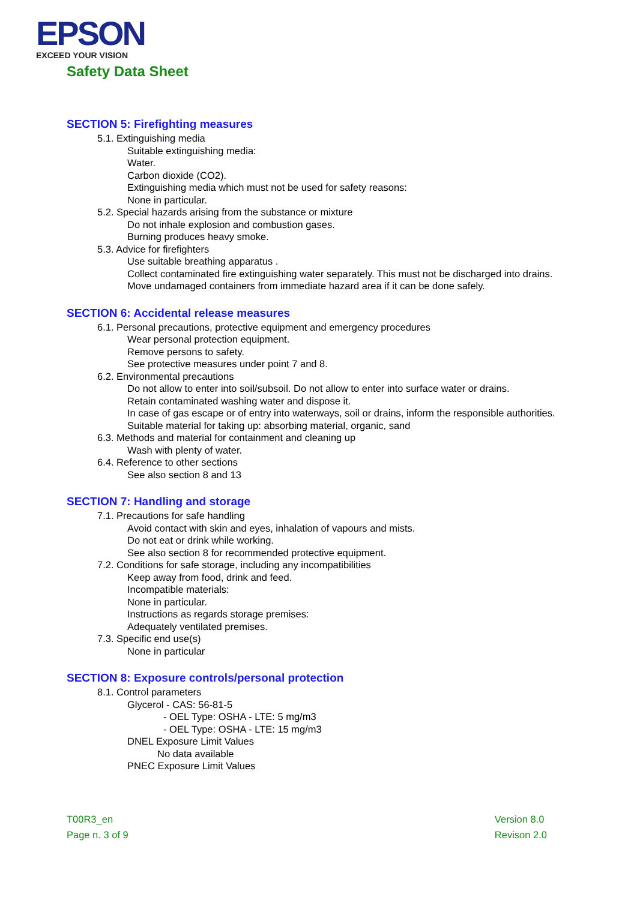EPSON
EXCEED YOUR VISION
Safety Data Sheet
SECTION 5: Firefighting measures
5.1. Extinguishing media
Suitable extinguishing media:
Water.
Carbon dioxide (CO2).
Extinguishing media which must not be used for safety reasons:
None in particular.
5.2. Special hazards arising from the substance or mixture
Do not inhale explosion and combustion gases.
Burning produces heavy smoke.
5.3. Advice for firefighters
Use suitable breathing apparatus .
Collect contaminated fire extinguishing water separately. This must not be discharged into drains.
Move undamaged containers from immediate hazard area if it can be done safely.
SECTION 6: Accidental release measures
6.1. Personal precautions, protective equipment and emergency procedures
Wear personal protection equipment.
Remove persons to safety.
See protective measures under point 7 and 8.
6.2. Environmental precautions
Do not allow to enter into soil/subsoil. Do not allow to enter into surface water or drains.
Retain contaminated washing water and dispose it.
In case of gas escape or of entry into waterways, soil or drains, inform the responsible authorities.
Suitable material for taking up: absorbing material, organic, sand
6.3. Methods and material for containment and cleaning up
Wash with plenty of water.
6.4. Reference to other sections
See also section 8 and 13
SECTION 7: Handling and storage
7.1. Precautions for safe handling
Avoid contact with skin and eyes, inhalation of vapours and mists.
Do not eat or drink while working.
See also section 8 for recommended protective equipment.
7.2. Conditions for safe storage, including any incompatibilities
Keep away from food, drink and feed.
Incompatible materials:
None in particular.
Instructions as regards storage premises:
Adequately ventilated premises.
7.3. Specific end use(s)
None in particular
SECTION 8: Exposure controls/personal protection
8.1. Control parameters
Glycerol - CAS: 56-81-5
- OEL Type: OSHA - LTE: 5 mg/m3
- OEL Type: OSHA - LTE: 15 mg/m3
DNEL Exposure Limit Values
No data available
PNEC Exposure Limit Values
T00R3_en
Page n. 3 of 9
Version 8.0
Revison 2.0